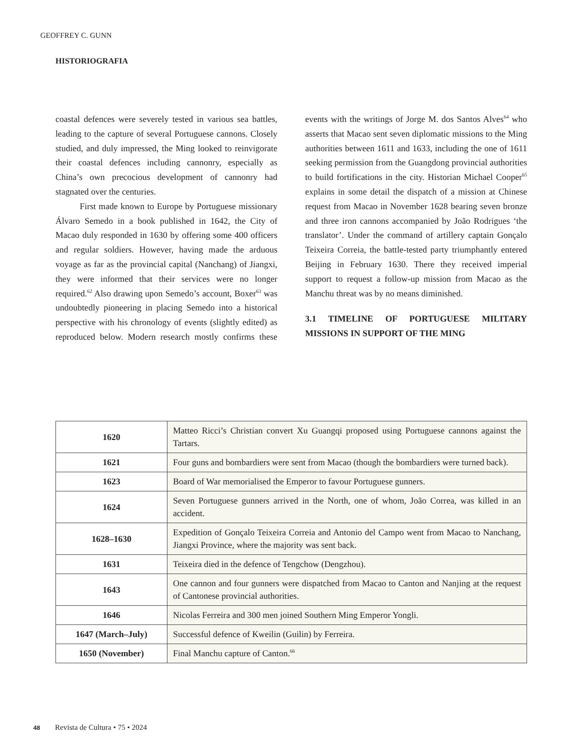GEOFFREY C. GUNN
HISTORIOGRAFIA
coastal defences were severely tested in various sea battles, leading to the capture of several Portuguese cannons. Closely studied, and duly impressed, the Ming looked to reinvigorate their coastal defences including cannonry, especially as China’s own precocious development of cannonry had stagnated over the centuries.
First made known to Europe by Portuguese missionary Álvaro Semedo in a book published in 1642, the City of Macao duly responded in 1630 by offering some 400 officers and regular soldiers. However, having made the arduous voyage as far as the provincial capital (Nanchang) of Jiangxi, they were informed that their services were no longer required.<sup>62</sup> Also drawing upon Semedo’s account, Boxer<sup>63</sup> was undoubtedly pioneering in placing Semedo into a historical perspective with his chronology of events (slightly edited) as reproduced below. Modern research mostly confirms these events with the writings of Jorge M. dos Santos Alves<sup>64</sup> who asserts that Macao sent seven diplomatic missions to the Ming authorities between 1611 and 1633, including the one of 1611 seeking permission from the Guangdong provincial authorities to build fortifications in the city. Historian Michael Cooper<sup>65</sup> explains in some detail the dispatch of a mission at Chinese request from Macao in November 1628 bearing seven bronze and three iron cannons accompanied by João Rodrigues ‘the translator’. Under the command of artillery captain Gonçalo Teixeira Correia, the battle-tested party triumphantly entered Beijing in February 1630. There they received imperial support to request a follow-up mission from Macao as the Manchu threat was by no means diminished.
3.1 TIMELINE OF PORTUGUESE MILITARY MISSIONS IN SUPPORT OF THE MING
| 1620 | Matteo Ricci’s Christian convert Xu Guangqi proposed using Portuguese cannons against the Tartars. |
| 1621 | Four guns and bombardiers were sent from Macao (though the bombardiers were turned back). |
| 1623 | Board of War memorialised the Emperor to favour Portuguese gunners. |
| 1624 | Seven Portuguese gunners arrived in the North, one of whom, João Correa, was killed in an accident. |
| 1628–1630 | Expedition of Gonçalo Teixeira Correia and Antonio del Campo went from Macao to Nanchang, Jiangxi Province, where the majority was sent back. |
| 1631 | Teixeira died in the defence of Tengchow (Dengzhou). |
| 1643 | One cannon and four gunners were dispatched from Macao to Canton and Nanjing at the request of Cantonese provincial authorities. |
| 1646 | Nicolas Ferreira and 300 men joined Southern Ming Emperor Yongli. |
| 1647 (March–July) | Successful defence of Kweilin (Guilin) by Ferreira. |
| 1650 (November) | Final Manchu capture of Canton.<sup>66</sup> |
48 Revista de Cultura • 75 • 2024